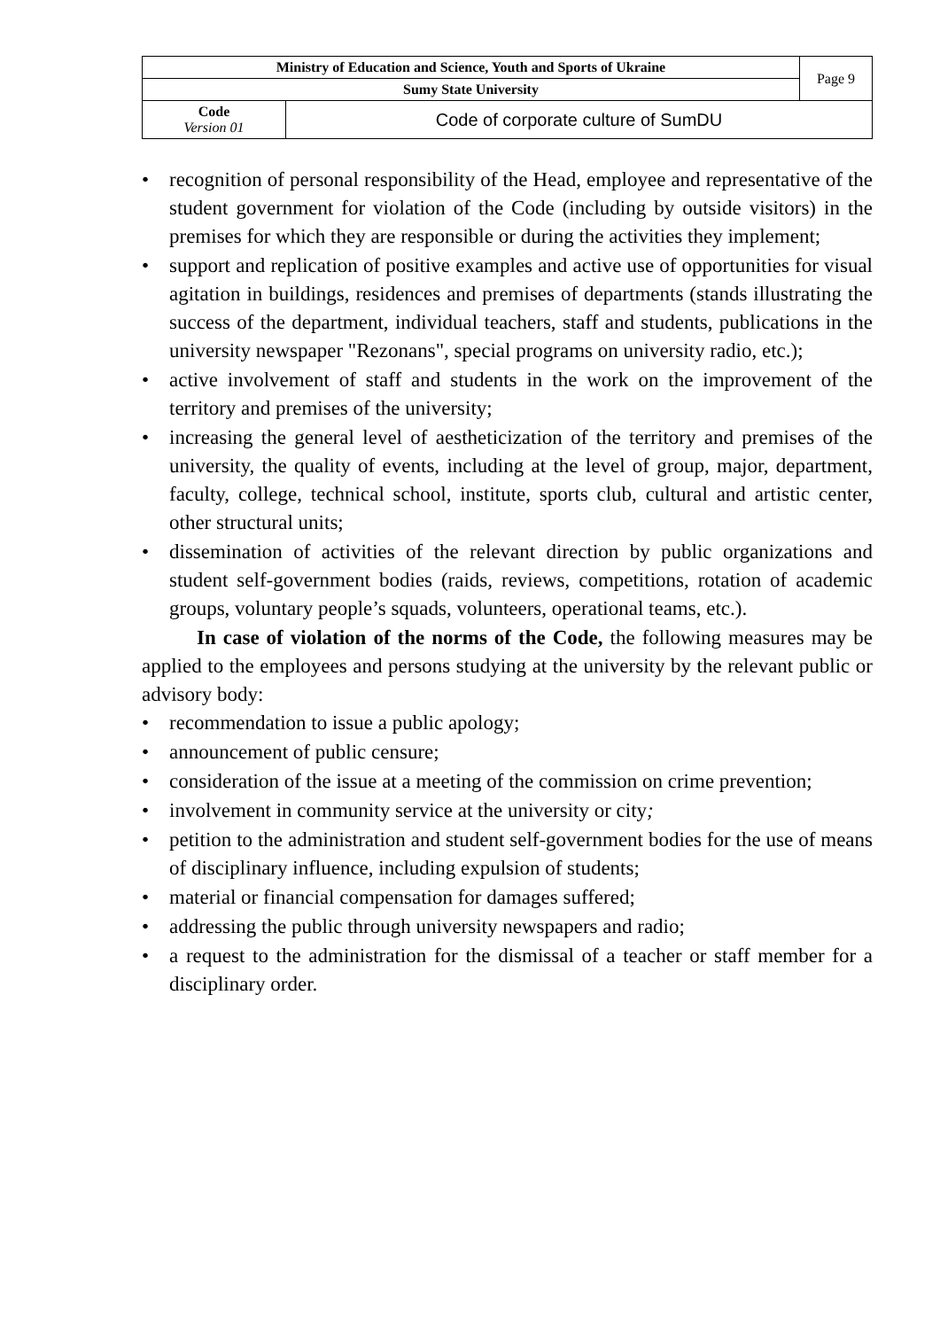| Ministry of Education and Science, Youth and Sports of Ukraine | | Page 9 |
| Sumy State University | | |
| Code Version 01 | Code of corporate culture of SumDU | |
• recognition of personal responsibility of the Head, employee and representative of the student government for violation of the Code (including by outside visitors) in the premises for which they are responsible or during the activities they implement;
• support and replication of positive examples and active use of opportunities for visual agitation in buildings, residences and premises of departments (stands illustrating the success of the department, individual teachers, staff and students, publications in the university newspaper "Rezonans", special programs on university radio, etc.);
• active involvement of staff and students in the work on the improvement of the territory and premises of the university;
• increasing the general level of aestheticization of the territory and premises of the university, the quality of events, including at the level of group, major, department, faculty, college, technical school, institute, sports club, cultural and artistic center, other structural units;
• dissemination of activities of the relevant direction by public organizations and student self-government bodies (raids, reviews, competitions, rotation of academic groups, voluntary people’s squads, volunteers, operational teams, etc.).
In case of violation of the norms of the Code, the following measures may be applied to the employees and persons studying at the university by the relevant public or advisory body:
• recommendation to issue a public apology;
• announcement of public censure;
• consideration of the issue at a meeting of the commission on crime prevention;
• involvement in community service at the university or city;
• petition to the administration and student self-government bodies for the use of means of disciplinary influence, including expulsion of students;
• material or financial compensation for damages suffered;
• addressing the public through university newspapers and radio;
• a request to the administration for the dismissal of a teacher or staff member for a disciplinary order.